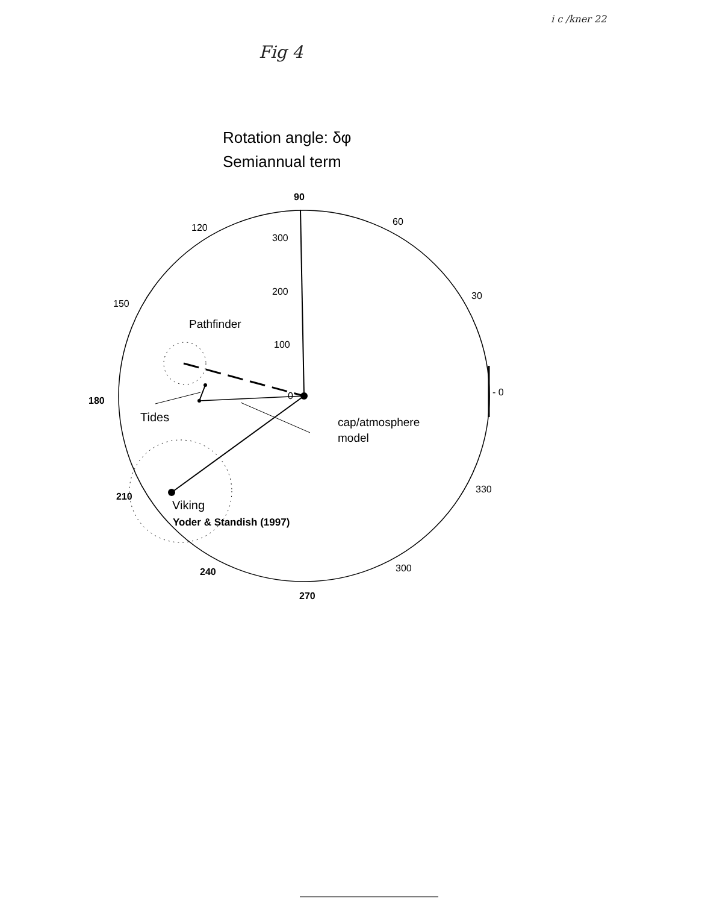i c /kner 22
Fig 4
Rotation angle: δφ
Semiannual term
90
60
30
- 0
330
300
270
240
210
180
150
120
300
200
100
0
Pathfinder
Tides
cap/atmosphere
model
Viking
Yoder & Standish (1997)